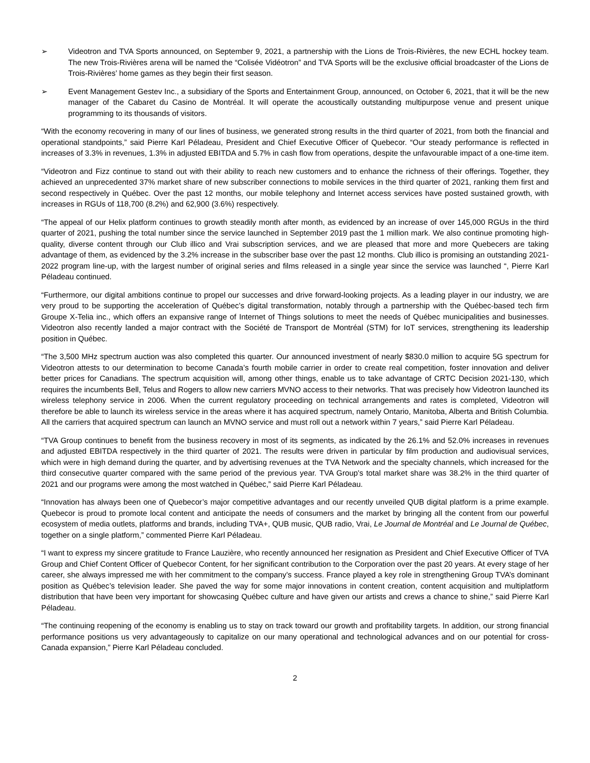➢ Videotron and TVA Sports announced, on September 9, 2021, a partnership with the Lions de Trois-Rivières, the new ECHL hockey team. The new Trois-Rivières arena will be named the “Colisée Vidéotron” and TVA Sports will be the exclusive official broadcaster of the Lions de Trois-Rivières’ home games as they begin their first season.
➢ Event Management Gestev Inc., a subsidiary of the Sports and Entertainment Group, announced, on October 6, 2021, that it will be the new manager of the Cabaret du Casino de Montréal. It will operate the acoustically outstanding multipurpose venue and present unique programming to its thousands of visitors.
“With the economy recovering in many of our lines of business, we generated strong results in the third quarter of 2021, from both the financial and operational standpoints,” said Pierre Karl Péladeau, President and Chief Executive Officer of Quebecor. “Our steady performance is reflected in increases of 3.3% in revenues, 1.3% in adjusted EBITDA and 5.7% in cash flow from operations, despite the unfavourable impact of a one-time item.
“Videotron and Fizz continue to stand out with their ability to reach new customers and to enhance the richness of their offerings. Together, they achieved an unprecedented 37% market share of new subscriber connections to mobile services in the third quarter of 2021, ranking them first and second respectively in Québec. Over the past 12 months, our mobile telephony and Internet access services have posted sustained growth, with increases in RGUs of 118,700 (8.2%) and 62,900 (3.6%) respectively.
“The appeal of our Helix platform continues to growth steadily month after month, as evidenced by an increase of over 145,000 RGUs in the third quarter of 2021, pushing the total number since the service launched in September 2019 past the 1 million mark. We also continue promoting high-quality, diverse content through our Club illico and Vrai subscription services, and we are pleased that more and more Quebecers are taking advantage of them, as evidenced by the 3.2% increase in the subscriber base over the past 12 months. Club illico is promising an outstanding 2021-2022 program line-up, with the largest number of original series and films released in a single year since the service was launched “, Pierre Karl Péladeau continued.
“Furthermore, our digital ambitions continue to propel our successes and drive forward-looking projects. As a leading player in our industry, we are very proud to be supporting the acceleration of Québec’s digital transformation, notably through a partnership with the Québec-based tech firm Groupe X-Telia inc., which offers an expansive range of Internet of Things solutions to meet the needs of Québec municipalities and businesses. Videotron also recently landed a major contract with the Société de Transport de Montréal (STM) for IoT services, strengthening its leadership position in Québec.
“The 3,500 MHz spectrum auction was also completed this quarter. Our announced investment of nearly $830.0 million to acquire 5G spectrum for Videotron attests to our determination to become Canada’s fourth mobile carrier in order to create real competition, foster innovation and deliver better prices for Canadians. The spectrum acquisition will, among other things, enable us to take advantage of CRTC Decision 2021-130, which requires the incumbents Bell, Telus and Rogers to allow new carriers MVNO access to their networks. That was precisely how Videotron launched its wireless telephony service in 2006. When the current regulatory proceeding on technical arrangements and rates is completed, Videotron will therefore be able to launch its wireless service in the areas where it has acquired spectrum, namely Ontario, Manitoba, Alberta and British Columbia. All the carriers that acquired spectrum can launch an MVNO service and must roll out a network within 7 years,” said Pierre Karl Péladeau.
“TVA Group continues to benefit from the business recovery in most of its segments, as indicated by the 26.1% and 52.0% increases in revenues and adjusted EBITDA respectively in the third quarter of 2021. The results were driven in particular by film production and audiovisual services, which were in high demand during the quarter, and by advertising revenues at the TVA Network and the specialty channels, which increased for the third consecutive quarter compared with the same period of the previous year. TVA Group's total market share was 38.2% in the third quarter of 2021 and our programs were among the most watched in Québec,” said Pierre Karl Péladeau.
“Innovation has always been one of Quebecor’s major competitive advantages and our recently unveiled QUB digital platform is a prime example. Quebecor is proud to promote local content and anticipate the needs of consumers and the market by bringing all the content from our powerful ecosystem of media outlets, platforms and brands, including TVA+, QUB music, QUB radio, Vrai, Le Journal de Montréal and Le Journal de Québec, together on a single platform,” commented Pierre Karl Péladeau.
“I want to express my sincere gratitude to France Lauzière, who recently announced her resignation as President and Chief Executive Officer of TVA Group and Chief Content Officer of Quebecor Content, for her significant contribution to the Corporation over the past 20 years. At every stage of her career, she always impressed me with her commitment to the company’s success. France played a key role in strengthening Group TVA’s dominant position as Québec’s television leader. She paved the way for some major innovations in content creation, content acquisition and multiplatform distribution that have been very important for showcasing Québec culture and have given our artists and crews a chance to shine,” said Pierre Karl Péladeau.
“The continuing reopening of the economy is enabling us to stay on track toward our growth and profitability targets. In addition, our strong financial performance positions us very advantageously to capitalize on our many operational and technological advances and on our potential for cross-Canada expansion,” Pierre Karl Péladeau concluded.
2